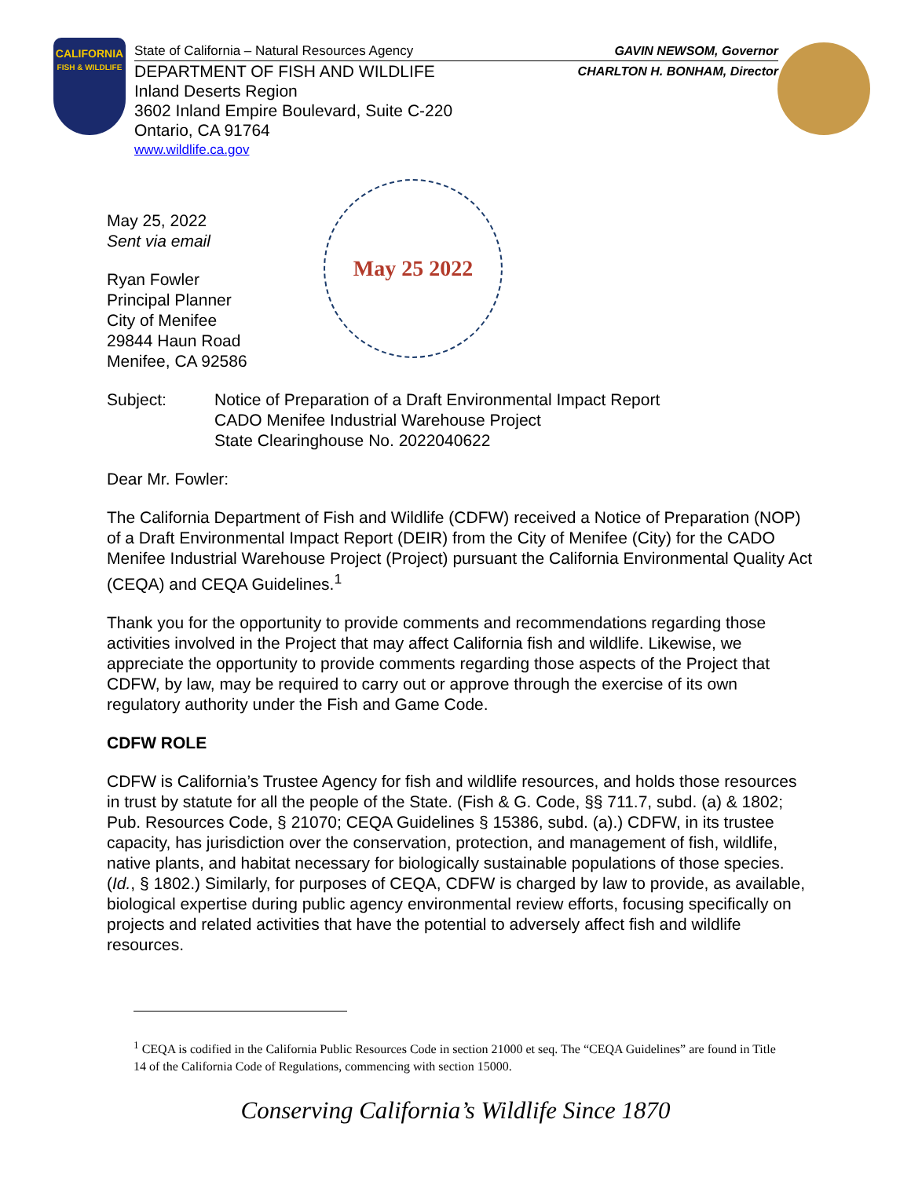CALIFORNIA
FISH & WILDLIFE
State of California – Natural Resources Agency GAVIN NEWSOM, Governor
DEPARTMENT OF FISH AND WILDLIFE CHARLTON H. BONHAM, Director
Inland Deserts Region
3602 Inland Empire Boulevard, Suite C-220
Ontario, CA 91764
www.wildlife.ca.gov
May 25 2022
May 25, 2022
Sent via email
Ryan Fowler
Principal Planner
City of Menifee
29844 Haun Road
Menifee, CA 92586
Subject: Notice of Preparation of a Draft Environmental Impact Report
CADO Menifee Industrial Warehouse Project
State Clearinghouse No. 2022040622
Dear Mr. Fowler:
The California Department of Fish and Wildlife (CDFW) received a Notice of Preparation (NOP) of a Draft Environmental Impact Report (DEIR) from the City of Menifee (City) for the CADO Menifee Industrial Warehouse Project (Project) pursuant the California Environmental Quality Act (CEQA) and CEQA Guidelines.<sup>1</sup>
Thank you for the opportunity to provide comments and recommendations regarding those activities involved in the Project that may affect California fish and wildlife. Likewise, we appreciate the opportunity to provide comments regarding those aspects of the Project that CDFW, by law, may be required to carry out or approve through the exercise of its own regulatory authority under the Fish and Game Code.
CDFW ROLE
CDFW is California’s Trustee Agency for fish and wildlife resources, and holds those resources in trust by statute for all the people of the State. (Fish & G. Code, §§ 711.7, subd. (a) & 1802; Pub. Resources Code, § 21070; CEQA Guidelines § 15386, subd. (a).) CDFW, in its trustee capacity, has jurisdiction over the conservation, protection, and management of fish, wildlife, native plants, and habitat necessary for biologically sustainable populations of those species. (Id., § 1802.) Similarly, for purposes of CEQA, CDFW is charged by law to provide, as available, biological expertise during public agency environmental review efforts, focusing specifically on projects and related activities that have the potential to adversely affect fish and wildlife resources.
<sup>1</sup> CEQA is codified in the California Public Resources Code in section 21000 et seq. The “CEQA Guidelines” are found in Title 14 of the California Code of Regulations, commencing with section 15000.
Conserving California’s Wildlife Since 1870